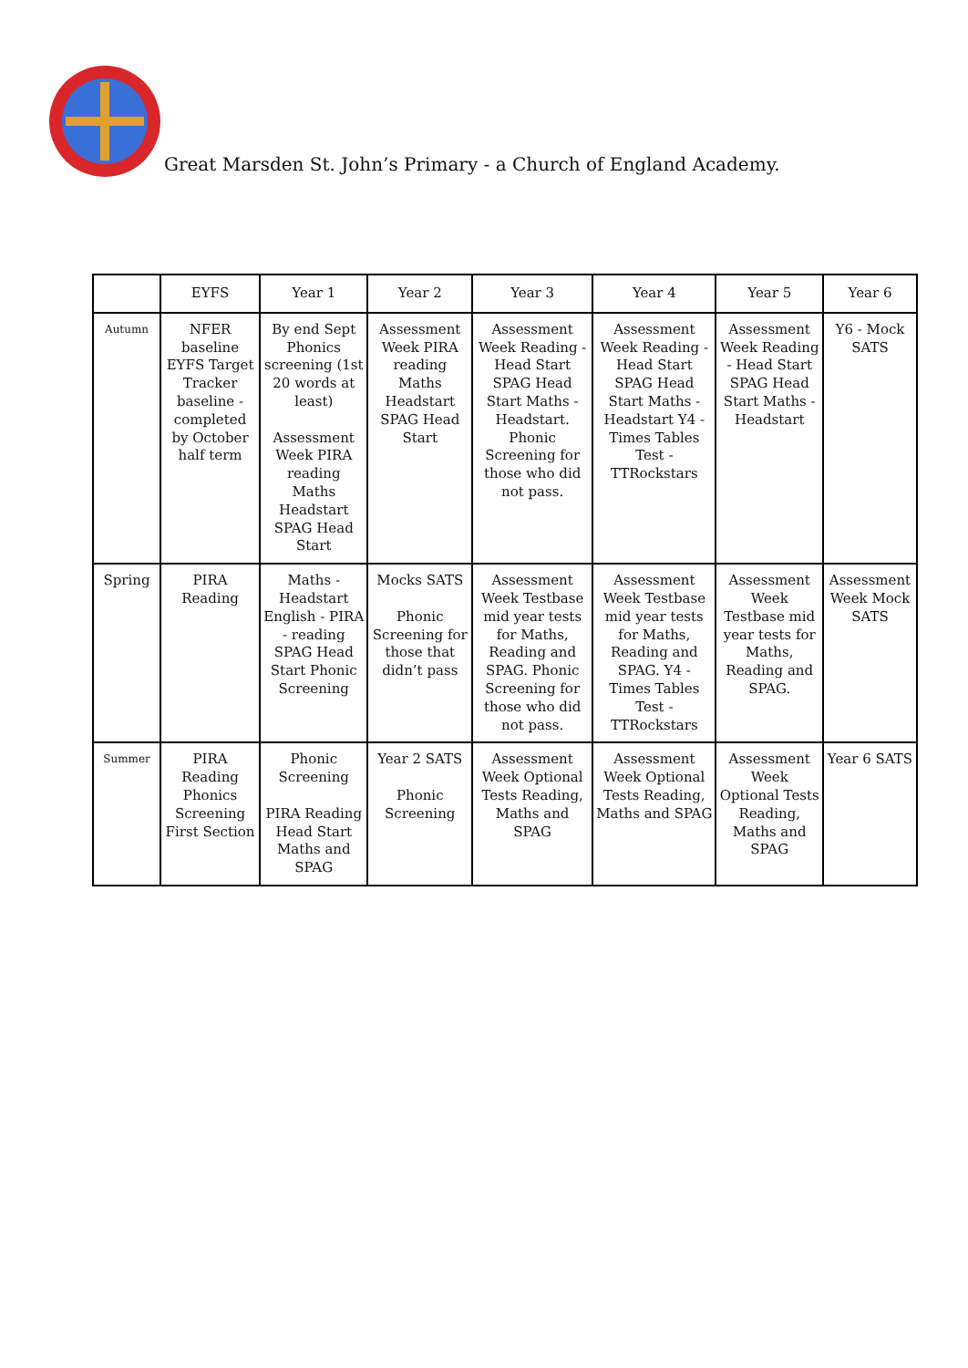Great Marsden St. John’s Primary - a Church of England Academy.
| | EYFS | Year 1 | Year 2 | Year 3 | Year 4 | Year 5 | Year 6 |
| --- | --- | --- | --- | --- | --- | --- | --- |
| Autumn | NFER baseline EYFS Target Tracker baseline - completed by October half term | By end Sept Phonics screening (1st 20 words at least) Assessment Week PIRA reading Maths Headstart SPAG Head Start | Assessment Week PIRA reading Maths Headstart SPAG Head Start | Assessment Week Reading - Head Start SPAG Head Start Maths - Headstart. Phonic Screening for those who did not pass. | Assessment Week Reading - Head Start SPAG Head Start Maths - Headstart Y4 - Times Tables Test - TTRockstars | Assessment Week Reading - Head Start SPAG Head Start Maths - Headstart | Y6 - Mock SATS |
| Spring | PIRA Reading | Maths - Headstart English - PIRA - reading SPAG Head Start Phonic Screening | Mocks SATS Phonic Screening for those that didn’t pass | Assessment Week Testbase mid year tests for Maths, Reading and SPAG. Phonic Screening for those who did not pass. | Assessment Week Testbase mid year tests for Maths, Reading and SPAG. Y4 - Times Tables Test - TTRockstars | Assessment Week Testbase mid year tests for Maths, Reading and SPAG. | Assessment Week Mock SATS |
| Summer | PIRA Reading Phonics Screening First Section | Phonic Screening PIRA Reading Head Start Maths and SPAG | Year 2 SATS Phonic Screening | Assessment Week Optional Tests Reading, Maths and SPAG | Assessment Week Optional Tests Reading, Maths and SPAG | Assessment Week Optional Tests Reading, Maths and SPAG | Year 6 SATS |